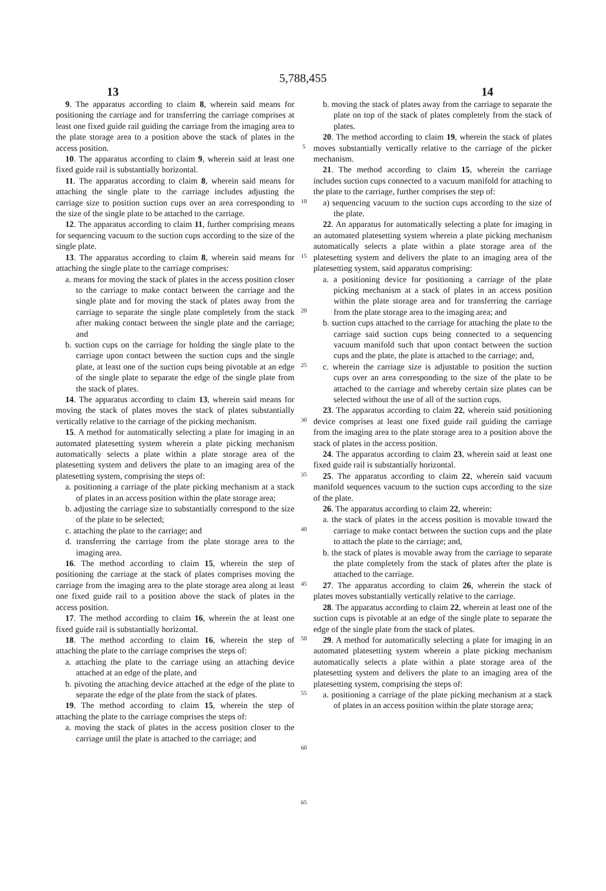5,788,455
13 14
9. The apparatus according to claim 8, wherein said means for positioning the carriage and for transferring the carriage comprises at least one fixed guide rail guiding the carriage from the imaging area to the plate storage area to a position above the stack of plates in the access position.
10. The apparatus according to claim 9, wherein said at least one fixed guide rail is substantially horizontal.
11. The apparatus according to claim 8, wherein said means for attaching the single plate to the carriage includes adjusting the carriage size to position suction cups over an area corresponding to the size of the single plate to be attached to the carriage.
12. The apparatus according to claim 11, further comprising means for sequencing vacuum to the suction cups according to the size of the single plate.
13. The apparatus according to claim 8, wherein said means for attaching the single plate to the carriage comprises:
a. means for moving the stack of plates in the access position closer to the carriage to make contact between the carriage and the single plate and for moving the stack of plates away from the carriage to separate the single plate completely from the stack after making contact between the single plate and the carriage; and
b. suction cups on the carriage for holding the single plate to the carriage upon contact between the suction cups and the single plate, at least one of the suction cups being pivotable at an edge of the single plate to separate the edge of the single plate from the stack of plates.
14. The apparatus according to claim 13, wherein said means for moving the stack of plates moves the stack of plates substantially vertically relative to the carriage of the picking mechanism.
15. A method for automatically selecting a plate for imaging in an automated platesetting system wherein a plate picking mechanism automatically selects a plate within a plate storage area of the platesetting system and delivers the plate to an imaging area of the platesetting system, comprising the steps of:
a. positioning a carriage of the plate picking mechanism at a stack of plates in an access position within the plate storage area;
b. adjusting the carriage size to substantially correspond to the size of the plate to be selected;
c. attaching the plate to the carriage; and
d. transferring the carriage from the plate storage area to the imaging area.
16. The method according to claim 15, wherein the step of positioning the carriage at the stack of plates comprises moving the carriage from the imaging area to the plate storage area along at least one fixed guide rail to a position above the stack of plates in the access position.
17. The method according to claim 16, wherein the at least one fixed guide rail is substantially horizontal.
18. The method according to claim 16, wherein the step of attaching the plate to the carriage comprises the steps of:
a. attaching the plate to the carriage using an attaching device attached at an edge of the plate, and
b. pivoting the attaching device attached at the edge of the plate to separate the edge of the plate from the stack of plates.
19. The method according to claim 15, wherein the step of attaching the plate to the carriage comprises the steps of:
a. moving the stack of plates in the access position closer to the carriage until the plate is attached to the carriage; and
5
10
15
20
25
30
35
40
45
50
55
60
65
b. moving the stack of plates away from the carriage to separate the plate on top of the stack of plates completely from the stack of plates.
20. The method according to claim 19, wherein the stack of plates moves substantially vertically relative to the carriage of the picker mechanism.
21. The method according to claim 15, wherein the carriage includes suction cups connected to a vacuum manifold for attaching to the plate to the carriage, further comprises the step of:
a) sequencing vacuum to the suction cups according to the size of the plate.
22. An apparatus for automatically selecting a plate for imaging in an automated platesetting system wherein a plate picking mechanism automatically selects a plate within a plate storage area of the platesetting system and delivers the plate to an imaging area of the platesetting system, said apparatus comprising:
a. a positioning device for positioning a carriage of the plate picking mechanism at a stack of plates in an access position within the plate storage area and for transferring the carriage from the plate storage area to the imaging area; and
b. suction cups attached to the carriage for attaching the plate to the carriage said suction cups being connected to a sequencing vacuum manifold such that upon contact between the suction cups and the plate, the plate is attached to the carriage; and,
c. wherein the carriage size is adjustable to position the suction cups over an area corresponding to the size of the plate to be attached to the carriage and whereby certain size plates can be selected without the use of all of the suction cups.
23. The apparatus according to claim 22, wherein said positioning device comprises at least one fixed guide rail guiding the carriage from the imaging area to the plate storage area to a position above the stack of plates in the access position.
24. The apparatus according to claim 23, wherein said at least one fixed guide rail is substantially horizontal.
25. The apparatus according to claim 22, wherein said vacuum manifold sequences vacuum to the suction cups according to the size of the plate.
26. The apparatus according to claim 22, wherein:
a. the stack of plates in the access position is movable toward the carriage to make contact between the suction cups and the plate to attach the plate to the carriage; and,
b. the stack of plates is movable away from the carriage to separate the plate completely from the stack of plates after the plate is attached to the carriage.
27. The apparatus according to claim 26, wherein the stack of plates moves substantially vertically relative to the carriage.
28. The apparatus according to claim 22, wherein at least one of the suction cups is pivotable at an edge of the single plate to separate the edge of the single plate from the stack of plates.
29. A method for automatically selecting a plate for imaging in an automated platesetting system wherein a plate picking mechanism automatically selects a plate within a plate storage area of the platesetting system and delivers the plate to an imaging area of the platesetting system, comprising the steps of:
a. positioning a carriage of the plate picking mechanism at a stack of plates in an access position within the plate storage area;